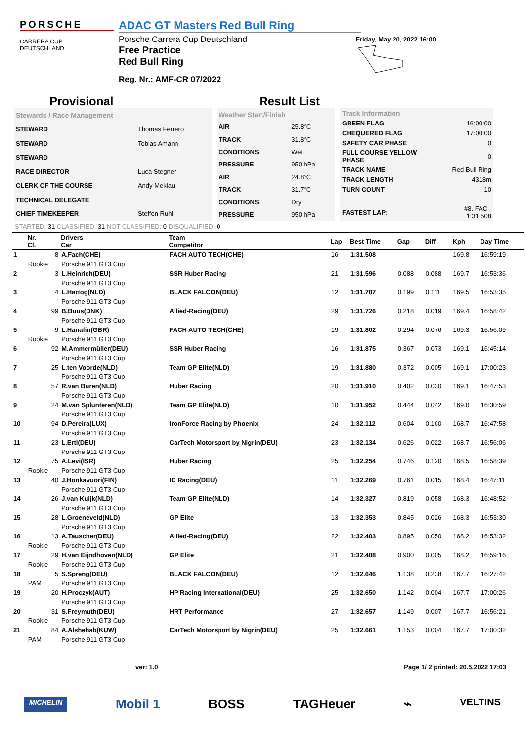PORSCHE
CARRERA CUP
DEUTSCHLAND
ADAC GT Masters Red Bull Ring
Porsche Carrera Cup Deutschland
Free Practice
Red Bull Ring
Reg. Nr.: AMF-CR 07/2022
Friday, May 20, 2022 16:00
Provisional Result List
| Stewards / Race Management | |
| STEWARD | Thomas Ferrero |
| STEWARD | Tobias Amann |
| STEWARD | |
| RACE DIRECTOR | Luca Stegner |
| CLERK OF THE COURSE | Andy Meklau |
| TECHNICAL DELEGATE | |
| CHIEF TIMEKEEPER | Steffen Ruhl |
| Weather Start/Finish | |
| AIR | 25.8°C |
| TRACK | 31.8°C |
| CONDITIONS | Wet |
| PRESSURE | 950 hPa |
| AIR | 24.8°C |
| TRACK | 31.7°C |
| CONDITIONS | Dry |
| PRESSURE | 950 hPa |
| Track Information | |
| GREEN FLAG | 16:00:00 |
| CHEQUERED FLAG | 17:00:00 |
| SAFETY CAR PHASE | 0 |
| FULL COURSE YELLOW PHASE | 0 |
| TRACK NAME | Red Bull Ring |
| TRACK LENGTH | 4318m |
| TURN COUNT | 10 |
| FASTEST LAP: | #8. FAC - 1:31.508 |
STARTED: 31 CLASSIFIED: 31 NOT CLASSIFIED: 0 DISQUALIFIED: 0
| | Nr. Cl. | Drivers Car | Team Competitor | Lap | Best Time | Gap | Diff | Kph | Day Time |
| --- | --- | --- | --- | --- | --- | --- | --- | --- | --- |
| 1 | 8 | A.Fach(CHE) | FACH AUTO TECH(CHE) | 16 | 1:31.508 | | | 169.8 | 16:59:19 |
| | Rookie | Porsche 911 GT3 Cup | | | | | | | |
| 2 | 3 | L.Heinrich(DEU) | SSR Huber Racing | 21 | 1:31.596 | 0.088 | 0.088 | 169.7 | 16:53:36 |
| | | Porsche 911 GT3 Cup | | | | | | | |
| 3 | 4 | L.Hartog(NLD) | BLACK FALCON(DEU) | 12 | 1:31.707 | 0.199 | 0.111 | 169.5 | 16:53:35 |
| | | Porsche 911 GT3 Cup | | | | | | | |
| 4 | 99 | B.Buus(DNK) | Allied-Racing(DEU) | 29 | 1:31.726 | 0.218 | 0.019 | 169.4 | 16:58:42 |
| | | Porsche 911 GT3 Cup | | | | | | | |
| 5 | 9 | L.Hanafin(GBR) | FACH AUTO TECH(CHE) | 19 | 1:31.802 | 0.294 | 0.076 | 169.3 | 16:56:09 |
| | Rookie | Porsche 911 GT3 Cup | | | | | | | |
| 6 | 92 | M.Ammermüller(DEU) | SSR Huber Racing | 16 | 1:31.875 | 0.367 | 0.073 | 169.1 | 16:45:14 |
| | | Porsche 911 GT3 Cup | | | | | | | |
| 7 | 25 | L.ten Voorde(NLD) | Team GP Elite(NLD) | 19 | 1:31.880 | 0.372 | 0.005 | 169.1 | 17:00:23 |
| | | Porsche 911 GT3 Cup | | | | | | | |
| 8 | 57 | R.van Buren(NLD) | Huber Racing | 20 | 1:31.910 | 0.402 | 0.030 | 169.1 | 16:47:53 |
| | | Porsche 911 GT3 Cup | | | | | | | |
| 9 | 24 | M.van Splunteren(NLD) | Team GP Elite(NLD) | 10 | 1:31.952 | 0.444 | 0.042 | 169.0 | 16:30:59 |
| | | Porsche 911 GT3 Cup | | | | | | | |
| 10 | 94 | D.Pereira(LUX) | IronForce Racing by Phoenix | 24 | 1:32.112 | 0.604 | 0.160 | 168.7 | 16:47:58 |
| | | Porsche 911 GT3 Cup | | | | | | | |
| 11 | 23 | L.Ertl(DEU) | CarTech Motorsport by Nigrin(DEU) | 23 | 1:32.134 | 0.626 | 0.022 | 168.7 | 16:56:06 |
| | | Porsche 911 GT3 Cup | | | | | | | |
| 12 | 75 | A.Levi(ISR) | Huber Racing | 25 | 1:32.254 | 0.746 | 0.120 | 168.5 | 16:58:39 |
| | Rookie | Porsche 911 GT3 Cup | | | | | | | |
| 13 | 40 | J.Honkavuori(FIN) | ID Racing(DEU) | 11 | 1:32.269 | 0.761 | 0.015 | 168.4 | 16:47:11 |
| | | Porsche 911 GT3 Cup | | | | | | | |
| 14 | 26 | J.van Kuijk(NLD) | Team GP Elite(NLD) | 14 | 1:32.327 | 0.819 | 0.058 | 168.3 | 16:48:52 |
| | | Porsche 911 GT3 Cup | | | | | | | |
| 15 | 28 | L.Groeneveld(NLD) | GP Elite | 13 | 1:32.353 | 0.845 | 0.026 | 168.3 | 16:53:30 |
| | | Porsche 911 GT3 Cup | | | | | | | |
| 16 | 13 | A.Tauscher(DEU) | Allied-Racing(DEU) | 22 | 1:32.403 | 0.895 | 0.050 | 168.2 | 16:53:32 |
| | Rookie | Porsche 911 GT3 Cup | | | | | | | |
| 17 | 29 | H.van Eijndhoven(NLD) | GP Elite | 21 | 1:32.408 | 0.900 | 0.005 | 168.2 | 16:59:16 |
| | Rookie | Porsche 911 GT3 Cup | | | | | | | |
| 18 | 5 | S.Spreng(DEU) | BLACK FALCON(DEU) | 12 | 1:32.646 | 1.138 | 0.238 | 167.7 | 16:27:42 |
| | PAM | Porsche 911 GT3 Cup | | | | | | | |
| 19 | 20 | H.Proczyk(AUT) | HP Racing International(DEU) | 25 | 1:32.650 | 1.142 | 0.004 | 167.7 | 17:00:26 |
| | | Porsche 911 GT3 Cup | | | | | | | |
| 20 | 31 | S.Freymuth(DEU) | HRT Performance | 27 | 1:32.657 | 1.149 | 0.007 | 167.7 | 16:56:21 |
| | Rookie | Porsche 911 GT3 Cup | | | | | | | |
| 21 | 84 | A.Alshehab(KUW) | CarTech Motorsport by Nigrin(DEU) | 25 | 1:32.661 | 1.153 | 0.004 | 167.7 | 17:00:32 |
| | PAM | Porsche 911 GT3 Cup | | | | | | | |
ver: 1.0 Page 1/ 2 printed: 20.5.2022 17:03
MICHELIN Mobil 1 BOSS TAGHeuer ⌁ VELTINS